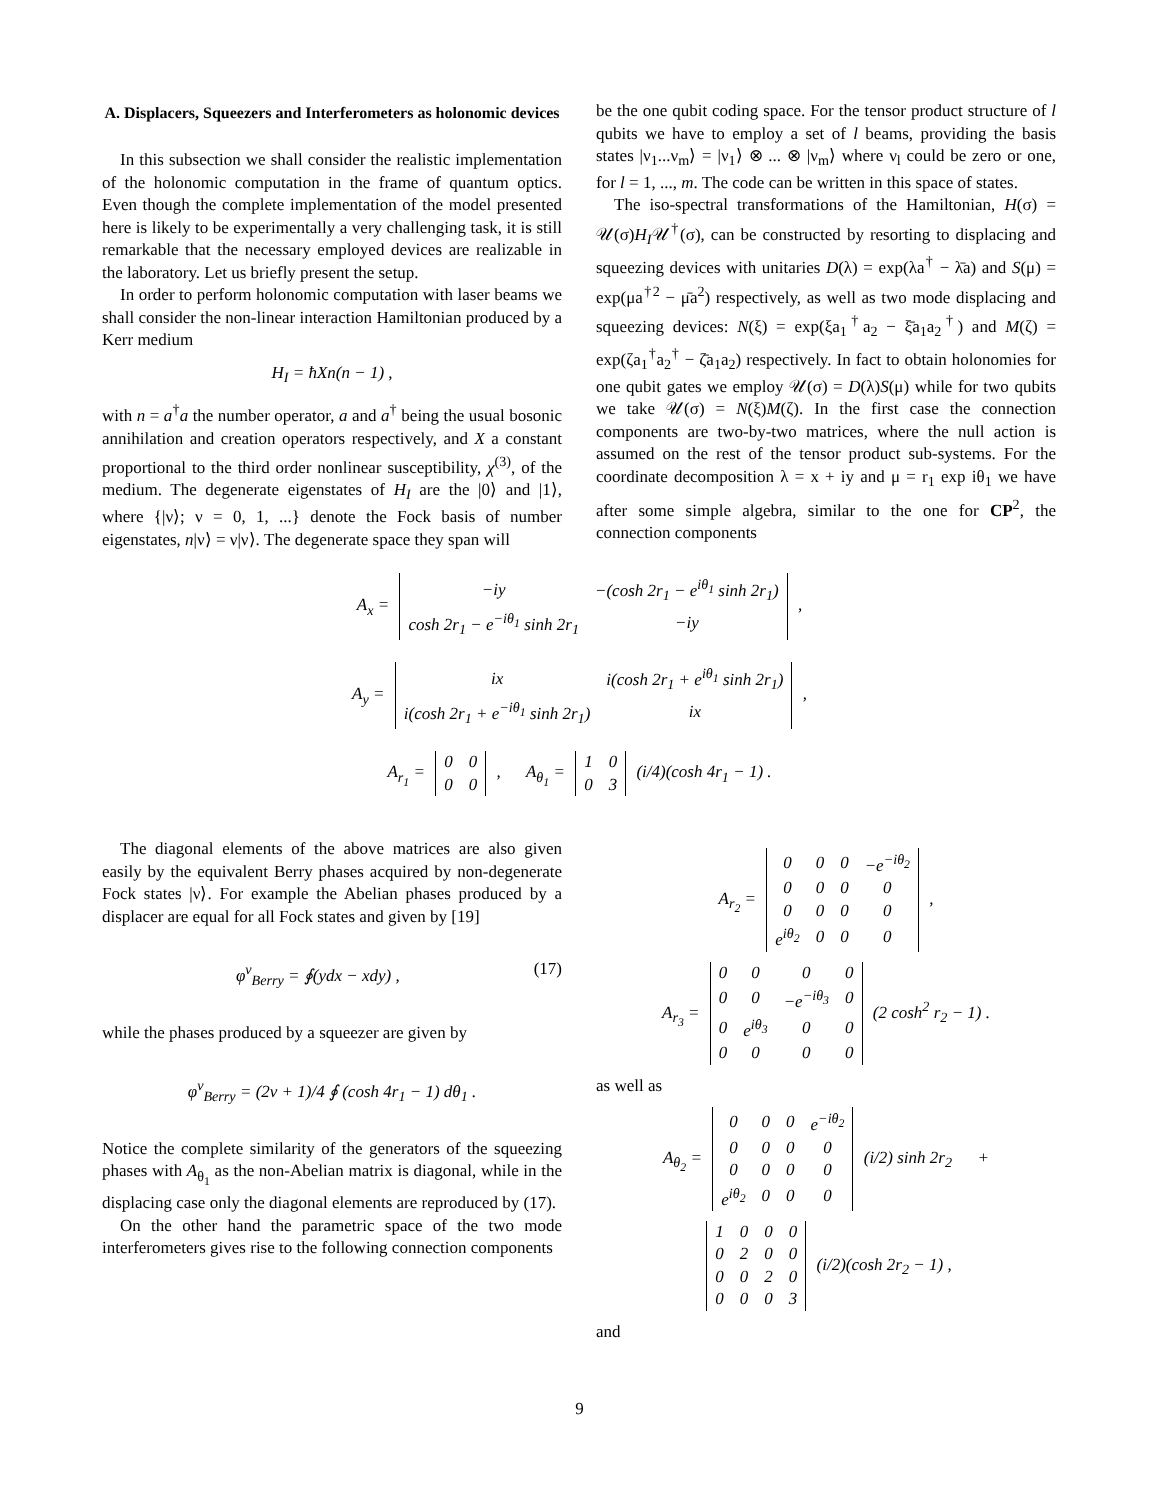A. Displacers, Squeezers and Interferometers as holonomic devices
In this subsection we shall consider the realistic implementation of the holonomic computation in the frame of quantum optics. Even though the complete implementation of the model presented here is likely to be experimentally a very challenging task, it is still remarkable that the necessary employed devices are realizable in the laboratory. Let us briefly present the setup.
In order to perform holonomic computation with laser beams we shall consider the non-linear interaction Hamiltonian produced by a Kerr medium
H<sub>I</sub> = ħXn(n − 1) ,
with n = a<sup>†</sup>a the number operator, a and a<sup>†</sup> being the usual bosonic annihilation and creation operators respectively, and X a constant proportional to the third order nonlinear susceptibility, χ<sup>(3)</sup>, of the medium. The degenerate eigenstates of H<sub>I</sub> are the |0⟩ and |1⟩, where {|ν⟩; ν = 0, 1, ...} denote the Fock basis of number eigenstates, n|ν⟩ = ν|ν⟩. The degenerate space they span will
be the one qubit coding space. For the tensor product structure of l qubits we have to employ a set of l beams, providing the basis states |ν<sub>1</sub>...ν<sub>m</sub>⟩ = |ν<sub>1</sub>⟩ ⊗ ... ⊗ |ν<sub>m</sub>⟩ where ν<sub>l</sub> could be zero or one, for l = 1, ..., m. The code can be written in this space of states.
The iso-spectral transformations of the Hamiltonian, H(σ) = 𝒰(σ)H<sub>I</sub>𝒰<sup>†</sup>(σ), can be constructed by resorting to displacing and squeezing devices with unitaries D(λ) = exp(λa<sup>†</sup> − λ̄a) and S(μ) = exp(μa<sup>†2</sup> − μ̄a<sup>2</sup>) respectively, as well as two mode displacing and squeezing devices: N(ξ) = exp(ξa<sub>1</sub><sup>†</sup>a<sub>2</sub> − ξ̄a<sub>1</sub>a<sub>2</sub><sup>†</sup>) and M(ζ) = exp(ζa<sub>1</sub><sup>†</sup>a<sub>2</sub><sup>†</sup> − ζ̄a<sub>1</sub>a<sub>2</sub>) respectively. In fact to obtain holonomies for one qubit gates we employ 𝒰(σ) = D(λ)S(μ) while for two qubits we take 𝒰(σ) = N(ξ)M(ζ). In the first case the connection components are two-by-two matrices, where the null action is assumed on the rest of the tensor product sub-systems. For the coordinate decomposition λ = x + iy and μ = r<sub>1</sub> exp iθ<sub>1</sub> we have after some simple algebra, similar to the one for CP<sup>2</sup>, the connection components
A<sub>x</sub> =
| −iy | −(cosh 2r<sub>1</sub> − e<sup>iθ<sub>1</sub></sup> sinh 2r<sub>1</sub>) |
| cosh 2r<sub>1</sub> − e<sup>−iθ<sub>1</sub></sup> sinh 2r<sub>1</sub> | −iy |
,
A<sub>y</sub> =
| ix | i(cosh 2r<sub>1</sub> + e<sup>iθ<sub>1</sub></sup> sinh 2r<sub>1</sub>) |
| i(cosh 2r<sub>1</sub> + e<sup>−iθ<sub>1</sub></sup> sinh 2r<sub>1</sub>) | ix |
,
A<sub>r<sub>1</sub></sub> =
| 0 | 0 |
| 0 | 0 |
, A<sub>θ<sub>1</sub></sub> =
| 1 | 0 |
| 0 | 3 |
(i/4)(cosh 4r<sub>1</sub> − 1) .
The diagonal elements of the above matrices are also given easily by the equivalent Berry phases acquired by non-degenerate Fock states |ν⟩. For example the Abelian phases produced by a displacer are equal for all Fock states and given by [19]
φ<sup>ν</sup><sub>Berry</sub> = ∮(ydx − xdy) , (17)
while the phases produced by a squeezer are given by
φ<sup>ν</sup><sub>Berry</sub> = (2ν + 1)/4 ∮ (cosh 4r<sub>1</sub> − 1) dθ<sub>1</sub> .
Notice the complete similarity of the generators of the squeezing phases with A<sub>θ<sub>1</sub></sub> as the non-Abelian matrix is diagonal, while in the displacing case only the diagonal elements are reproduced by (17).
On the other hand the parametric space of the two mode interferometers gives rise to the following connection components
A<sub>r<sub>2</sub></sub> =
| 0 | 0 | 0 | −e<sup>−iθ<sub>2</sub></sup> |
| 0 | 0 | 0 | 0 |
| 0 | 0 | 0 | 0 |
| e<sup>iθ<sub>2</sub></sup> | 0 | 0 | 0 |
,
A<sub>r<sub>3</sub></sub> =
| 0 | 0 | 0 | 0 |
| 0 | 0 | −e<sup>−iθ<sub>3</sub></sup> | 0 |
| 0 | e<sup>iθ<sub>3</sub></sup> | 0 | 0 |
| 0 | 0 | 0 | 0 |
(2 cosh<sup>2</sup> r<sub>2</sub> − 1) .
as well as
A<sub>θ<sub>2</sub></sub> =
| 0 | 0 | 0 | e<sup>−iθ<sub>2</sub></sup> |
| 0 | 0 | 0 | 0 |
| 0 | 0 | 0 | 0 |
| e<sup>iθ<sub>2</sub></sup> | 0 | 0 | 0 |
(i/2) sinh 2r<sub>2</sub> +
| 1 | 0 | 0 | 0 |
| 0 | 2 | 0 | 0 |
| 0 | 0 | 2 | 0 |
| 0 | 0 | 0 | 3 |
(i/2)(cosh 2r<sub>2</sub> − 1) ,
and
9